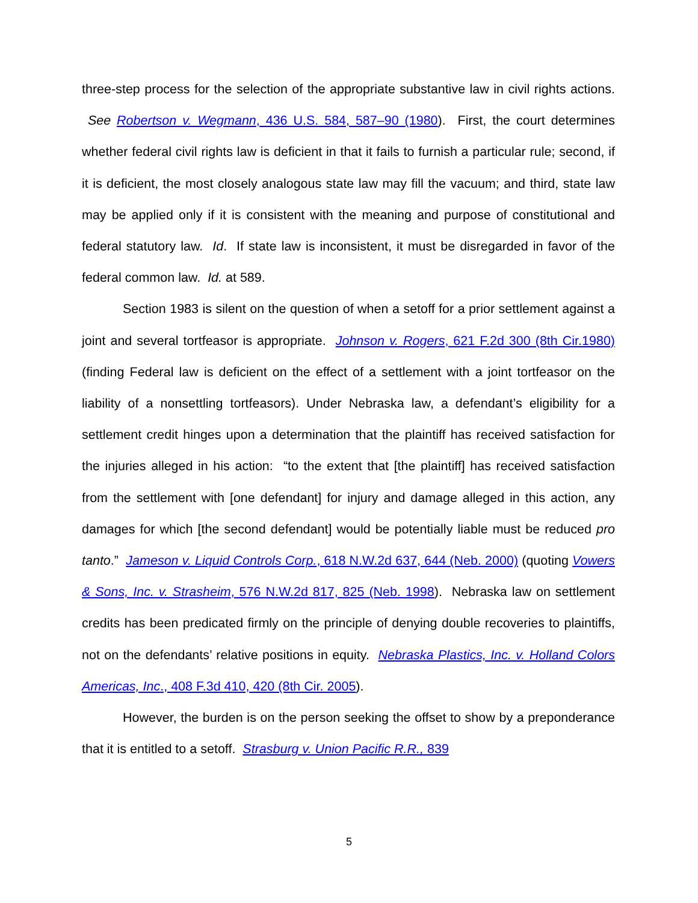three-step process for the selection of the appropriate substantive law in civil rights actions. See Robertson v. Wegmann, 436 U.S. 584, 587–90 (1980). First, the court determines whether federal civil rights law is deficient in that it fails to furnish a particular rule; second, if it is deficient, the most closely analogous state law may fill the vacuum; and third, state law may be applied only if it is consistent with the meaning and purpose of constitutional and federal statutory law. Id. If state law is inconsistent, it must be disregarded in favor of the federal common law. Id. at 589.
Section 1983 is silent on the question of when a setoff for a prior settlement against a joint and several tortfeasor is appropriate. Johnson v. Rogers, 621 F.2d 300 (8th Cir.1980) (finding Federal law is deficient on the effect of a settlement with a joint tortfeasor on the liability of a nonsettling tortfeasors). Under Nebraska law, a defendant’s eligibility for a settlement credit hinges upon a determination that the plaintiff has received satisfaction for the injuries alleged in his action: “to the extent that [the plaintiff] has received satisfaction from the settlement with [one defendant] for injury and damage alleged in this action, any damages for which [the second defendant] would be potentially liable must be reduced pro tanto.” Jameson v. Liquid Controls Corp., 618 N.W.2d 637, 644 (Neb. 2000) (quoting Vowers & Sons, Inc. v. Strasheim, 576 N.W.2d 817, 825 (Neb. 1998). Nebraska law on settlement credits has been predicated firmly on the principle of denying double recoveries to plaintiffs, not on the defendants’ relative positions in equity. Nebraska Plastics, Inc. v. Holland Colors Americas, Inc., 408 F.3d 410, 420 (8th Cir. 2005).
However, the burden is on the person seeking the offset to show by a preponderance that it is entitled to a setoff. Strasburg v. Union Pacific R.R., 839
5